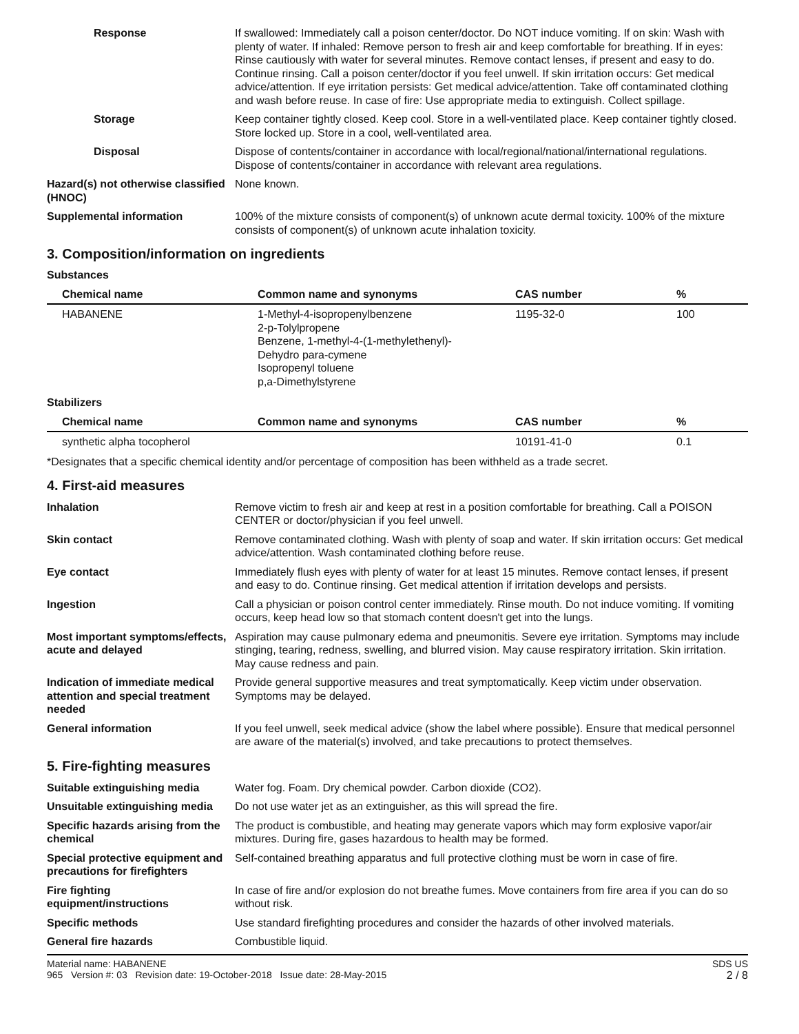Response If swallowed: Immediately call a poison center/doctor. Do NOT induce vomiting. If on skin: Wash with plenty of water. If inhaled: Remove person to fresh air and keep comfortable for breathing. If in eyes: Rinse cautiously with water for several minutes. Remove contact lenses, if present and easy to do. Continue rinsing. Call a poison center/doctor if you feel unwell. If skin irritation occurs: Get medical advice/attention. If eye irritation persists: Get medical advice/attention. Take off contaminated clothing and wash before reuse. In case of fire: Use appropriate media to extinguish. Collect spillage.
Storage Keep container tightly closed. Keep cool. Store in a well-ventilated place. Keep container tightly closed. Store locked up. Store in a cool, well-ventilated area.
Disposal Dispose of contents/container in accordance with local/regional/national/international regulations. Dispose of contents/container in accordance with relevant area regulations.
Hazard(s) not otherwise classified (HNOC)
None known.
Supplemental information 100% of the mixture consists of component(s) of unknown acute dermal toxicity. 100% of the mixture consists of component(s) of unknown acute inhalation toxicity.
3. Composition/information on ingredients
Substances
| Chemical name | Common name and synonyms | CAS number | % |
| --- | --- | --- | --- |
| HABANENE | 1-Methyl-4-isopropenylbenzene 2-p-Tolylpropene Benzene, 1-methyl-4-(1-methylethenyl)- Dehydro para-cymene Isopropenyl toluene p,a-Dimethylstyrene | 1195-32-0 | 100 |
Stabilizers
| Chemical name | Common name and synonyms | CAS number | % |
| --- | --- | --- | --- |
| synthetic alpha tocopherol | | 10191-41-0 | 0.1 |
*Designates that a specific chemical identity and/or percentage of composition has been withheld as a trade secret.
4. First-aid measures
Inhalation Remove victim to fresh air and keep at rest in a position comfortable for breathing. Call a POISON CENTER or doctor/physician if you feel unwell.
Skin contact Remove contaminated clothing. Wash with plenty of soap and water. If skin irritation occurs: Get medical advice/attention. Wash contaminated clothing before reuse.
Eye contact Immediately flush eyes with plenty of water for at least 15 minutes. Remove contact lenses, if present and easy to do. Continue rinsing. Get medical attention if irritation develops and persists.
Ingestion Call a physician or poison control center immediately. Rinse mouth. Do not induce vomiting. If vomiting occurs, keep head low so that stomach content doesn't get into the lungs.
Most important symptoms/effects, acute and delayed
Aspiration may cause pulmonary edema and pneumonitis. Severe eye irritation. Symptoms may include stinging, tearing, redness, swelling, and blurred vision. May cause respiratory irritation. Skin irritation. May cause redness and pain.
Indication of immediate medical attention and special treatment needed
Provide general supportive measures and treat symptomatically. Keep victim under observation. Symptoms may be delayed.
General information If you feel unwell, seek medical advice (show the label where possible). Ensure that medical personnel are aware of the material(s) involved, and take precautions to protect themselves.
5. Fire-fighting measures
Suitable extinguishing media Water fog. Foam. Dry chemical powder. Carbon dioxide (CO2).
Unsuitable extinguishing media
Do not use water jet as an extinguisher, as this will spread the fire.
Specific hazards arising from the chemical
The product is combustible, and heating may generate vapors which may form explosive vapor/air mixtures. During fire, gases hazardous to health may be formed.
Special protective equipment and precautions for firefighters
Self-contained breathing apparatus and full protective clothing must be worn in case of fire.
Fire fighting equipment/instructions
In case of fire and/or explosion do not breathe fumes. Move containers from fire area if you can do so without risk.
Specific methods Use standard firefighting procedures and consider the hazards of other involved materials.
General fire hazards Combustible liquid.
Material name: HABANENE
965 Version #: 03 Revision date: 19-October-2018 Issue date: 28-May-2015
SDS US
2 / 8